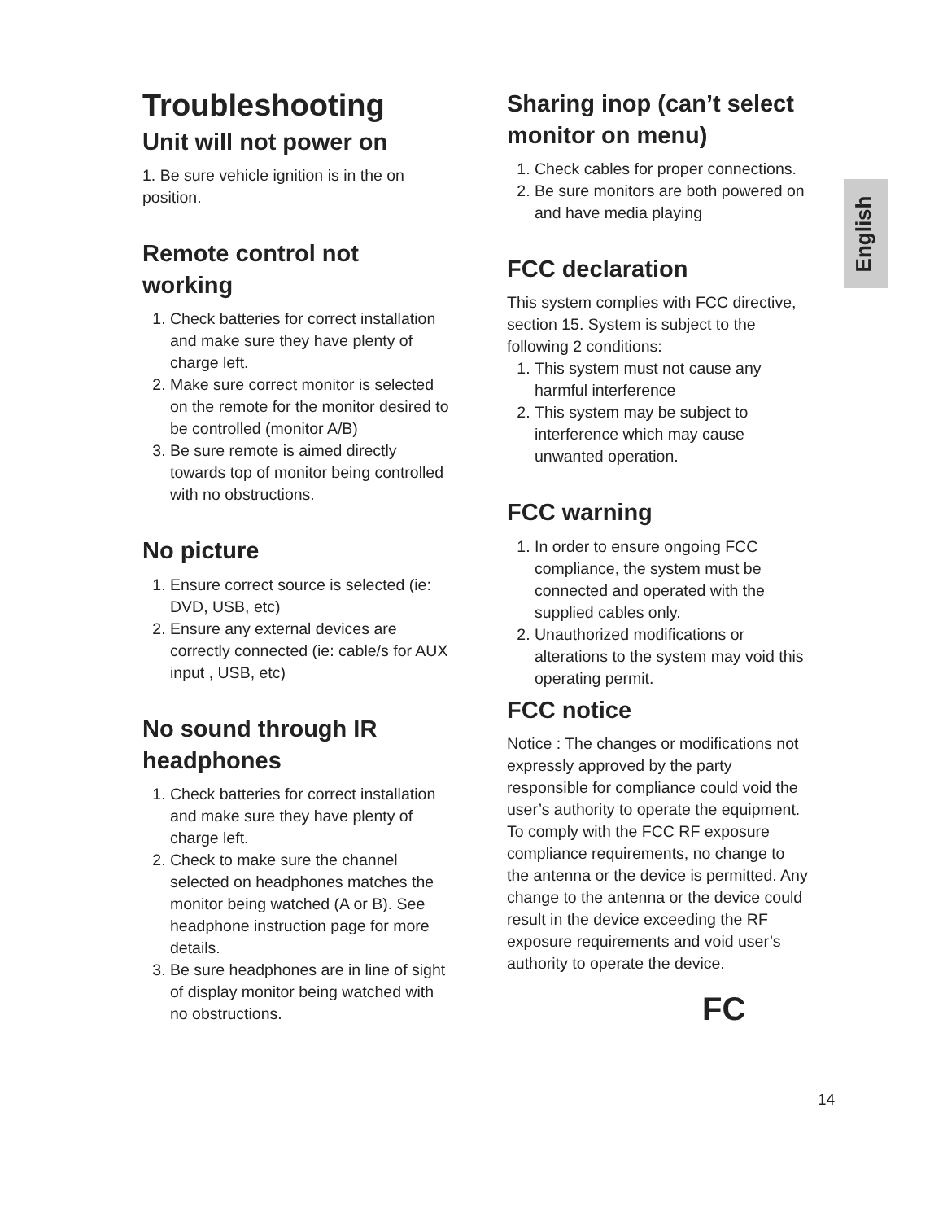English
Troubleshooting
Unit will not power on
1. Be sure vehicle ignition is in the on position.
Remote control not working
1. Check batteries for correct installation and make sure they have plenty of charge left.
2. Make sure correct monitor is selected on the remote for the monitor desired to be controlled (monitor A/B)
3. Be sure remote is aimed directly towards top of monitor being controlled with no obstructions.
No picture
1. Ensure correct source is selected (ie: DVD, USB, etc)
2. Ensure any external devices are correctly connected (ie: cable/s for AUX input , USB, etc)
No sound through IR headphones
1. Check batteries for correct installation and make sure they have plenty of charge left.
2. Check to make sure the channel selected on headphones matches the monitor being watched (A or B). See headphone instruction page for more details.
3. Be sure headphones are in line of sight of display monitor being watched with no obstructions.
Sharing inop (can’t select monitor on menu)
1. Check cables for proper connections.
2. Be sure monitors are both powered on and have media playing
FCC declaration
This system complies with FCC directive, section 15. System is subject to the following 2 conditions:
1. This system must not cause any harmful interference
2. This system may be subject to interference which may cause unwanted operation.
FCC warning
1. In order to ensure ongoing FCC compliance, the system must be connected and operated with the supplied cables only.
2. Unauthorized modifications or alterations to the system may void this operating permit.
FCC notice
Notice : The changes or modifications not expressly approved by the party responsible for compliance could void the user’s authority to operate the equipment.
To comply with the FCC RF exposure compliance requirements, no change to the antenna or the device is permitted. Any change to the antenna or the device could result in the device exceeding the RF exposure requirements and void user’s authority to operate the device.
FC
14